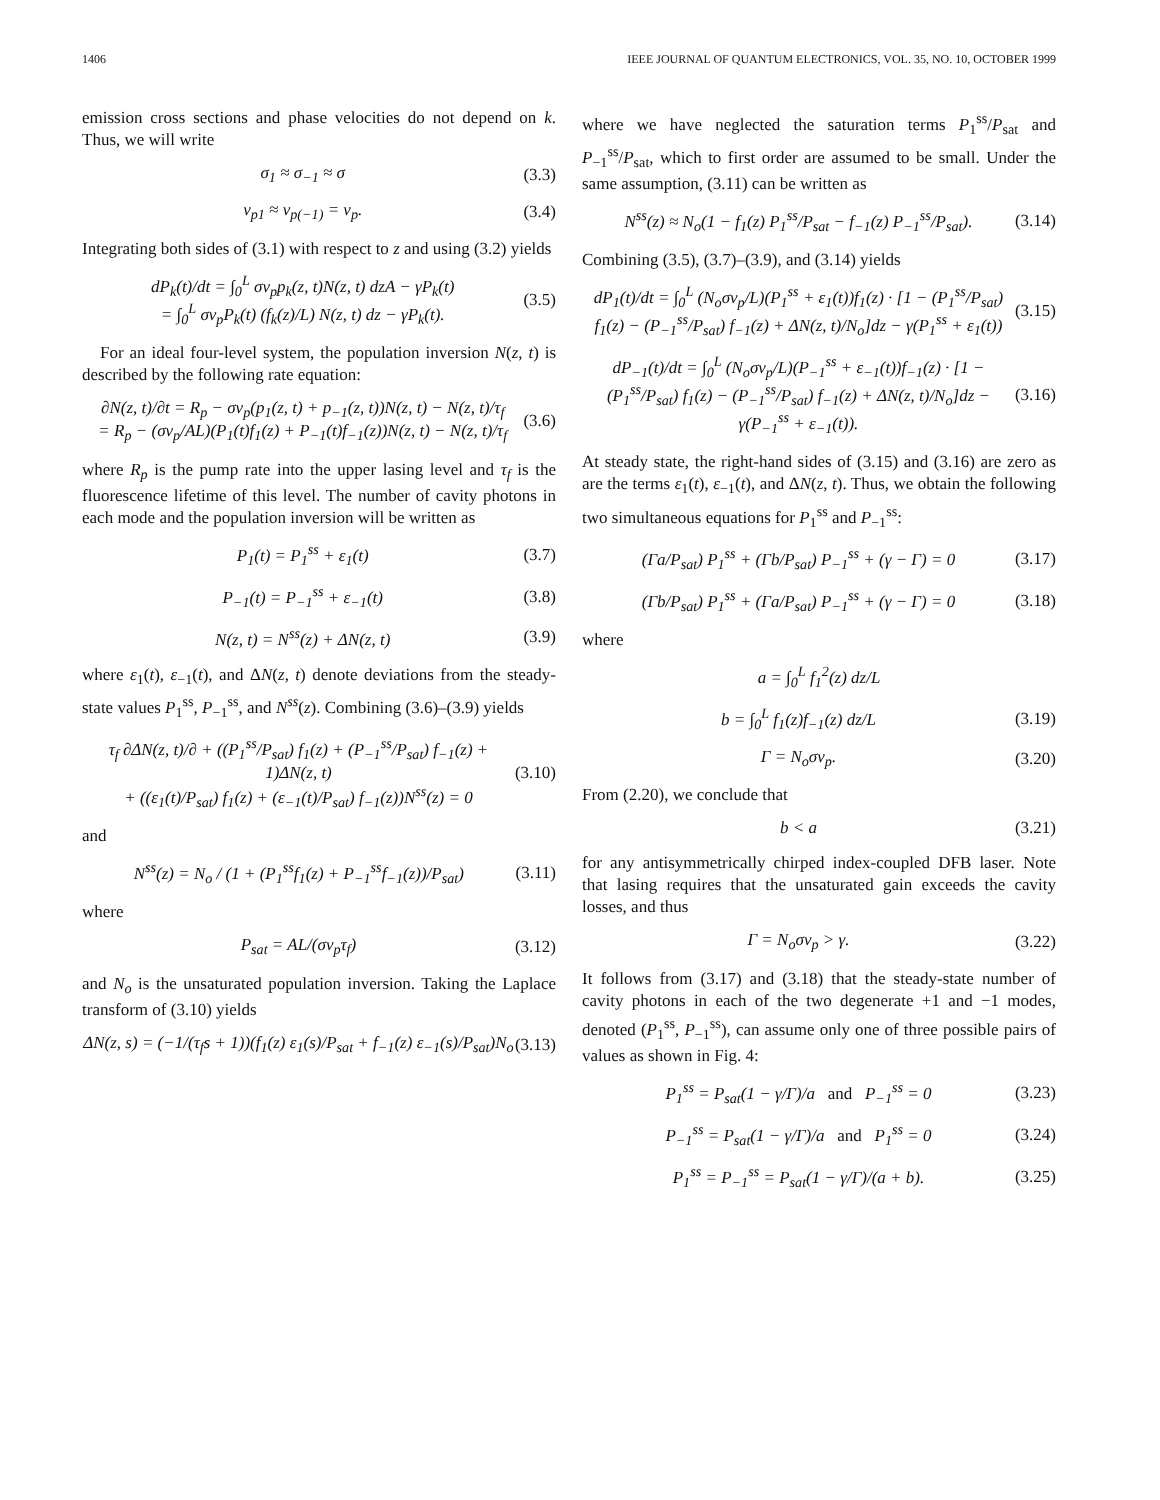1406 IEEE JOURNAL OF QUANTUM ELECTRONICS, VOL. 35, NO. 10, OCTOBER 1999
emission cross sections and phase velocities do not depend on k. Thus, we will write
σ<sub>1</sub> ≈ σ<sub>−1</sub> ≈ σ (3.3)
v<sub>p1</sub> ≈ v<sub>p(−1)</sub> = v<sub>p</sub>. (3.4)
Integrating both sides of (3.1) with respect to z and using (3.2) yields
dP<sub>k</sub>(t)/dt = ∫<sub>0</sub><sup>L</sup> σv<sub>p</sub>p<sub>k</sub>(z, t)N(z, t) dzA − γP<sub>k</sub>(t)
= ∫<sub>0</sub><sup>L</sup> σv<sub>p</sub>P<sub>k</sub>(t) (f<sub>k</sub>(z)/L) N(z, t) dz − γP<sub>k</sub>(t). (3.5)
For an ideal four-level system, the population inversion N(z, t) is described by the following rate equation:
∂N(z, t)/∂t = R<sub>p</sub> − σv<sub>p</sub>(p<sub>1</sub>(z, t) + p<sub>−1</sub>(z, t))N(z, t) − N(z, t)/τ<sub>f</sub>
= R<sub>p</sub> − (σv<sub>p</sub>/AL)(P<sub>1</sub>(t)f<sub>1</sub>(z) + P<sub>−1</sub>(t)f<sub>−1</sub>(z))N(z, t) − N(z, t)/τ<sub>f</sub> (3.6)
where R<sub>p</sub> is the pump rate into the upper lasing level and τ<sub>f</sub> is the fluorescence lifetime of this level. The number of cavity photons in each mode and the population inversion will be written as
P<sub>1</sub>(t) = P<sub>1</sub><sup>ss</sup> + ε<sub>1</sub>(t) (3.7)
P<sub>−1</sub>(t) = P<sub>−1</sub><sup>ss</sup> + ε<sub>−1</sub>(t) (3.8)
N(z, t) = N<sup>ss</sup>(z) + ΔN(z, t) (3.9)
where ε<sub>1</sub>(t), ε<sub>−1</sub>(t), and ΔN(z, t) denote deviations from the steady-state values P<sub>1</sub><sup>ss</sup>, P<sub>−1</sub><sup>ss</sup>, and N<sup>ss</sup>(z). Combining (3.6)–(3.9) yields
τ<sub>f</sub> ∂ΔN(z, t)/∂ + ((P<sub>1</sub><sup>ss</sup>/P<sub>sat</sub>) f<sub>1</sub>(z) + (P<sub>−1</sub><sup>ss</sup>/P<sub>sat</sub>) f<sub>−1</sub>(z) + 1)ΔN(z, t)
+ ((ε<sub>1</sub>(t)/P<sub>sat</sub>) f<sub>1</sub>(z) + (ε<sub>−1</sub>(t)/P<sub>sat</sub>) f<sub>−1</sub>(z))N<sup>ss</sup>(z) = 0 (3.10)
and
N<sup>ss</sup>(z) = N<sub>o</sub> / (1 + (P<sub>1</sub><sup>ss</sup>f<sub>1</sub>(z) + P<sub>−1</sub><sup>ss</sup>f<sub>−1</sub>(z))/P<sub>sat</sub>) (3.11)
where
P<sub>sat</sub> = AL/(σv<sub>p</sub>τ<sub>f</sub>) (3.12)
and N<sub>o</sub> is the unsaturated population inversion. Taking the Laplace transform of (3.10) yields
ΔN(z, s) = (−1/(τ<sub>f</sub>s + 1))(f<sub>1</sub>(z) ε<sub>1</sub>(s)/P<sub>sat</sub> + f<sub>−1</sub>(z) ε<sub>−1</sub>(s)/P<sub>sat</sub>)N<sub>o</sub> (3.13)
where we have neglected the saturation terms P<sub>1</sub><sup>ss</sup>/P<sub>sat</sub> and P<sub>−1</sub><sup>ss</sup>/P<sub>sat</sub>, which to first order are assumed to be small. Under the same assumption, (3.11) can be written as
N<sup>ss</sup>(z) ≈ N<sub>o</sub>(1 − f<sub>1</sub>(z) P<sub>1</sub><sup>ss</sup>/P<sub>sat</sub> − f<sub>−1</sub>(z) P<sub>−1</sub><sup>ss</sup>/P<sub>sat</sub>). (3.14)
Combining (3.5), (3.7)–(3.9), and (3.14) yields
dP<sub>1</sub>(t)/dt = ∫<sub>0</sub><sup>L</sup> (N<sub>o</sub>σv<sub>p</sub>/L)(P<sub>1</sub><sup>ss</sup> + ε<sub>1</sub>(t))f<sub>1</sub>(z) · [1 − (P<sub>1</sub><sup>ss</sup>/P<sub>sat</sub>) f<sub>1</sub>(z) − (P<sub>−1</sub><sup>ss</sup>/P<sub>sat</sub>) f<sub>−1</sub>(z) + ΔN(z, t)/N<sub>o</sub>]dz − γ(P<sub>1</sub><sup>ss</sup> + ε<sub>1</sub>(t)) (3.15)
dP<sub>−1</sub>(t)/dt = ∫<sub>0</sub><sup>L</sup> (N<sub>o</sub>σv<sub>p</sub>/L)(P<sub>−1</sub><sup>ss</sup> + ε<sub>−1</sub>(t))f<sub>−1</sub>(z) · [1 − (P<sub>1</sub><sup>ss</sup>/P<sub>sat</sub>) f<sub>1</sub>(z) − (P<sub>−1</sub><sup>ss</sup>/P<sub>sat</sub>) f<sub>−1</sub>(z) + ΔN(z, t)/N<sub>o</sub>]dz − γ(P<sub>−1</sub><sup>ss</sup> + ε<sub>−1</sub>(t)). (3.16)
At steady state, the right-hand sides of (3.15) and (3.16) are zero as are the terms ε<sub>1</sub>(t), ε<sub>−1</sub>(t), and ΔN(z, t). Thus, we obtain the following two simultaneous equations for P<sub>1</sub><sup>ss</sup> and P<sub>−1</sub><sup>ss</sup>:
(Γa/P<sub>sat</sub>) P<sub>1</sub><sup>ss</sup> + (Γb/P<sub>sat</sub>) P<sub>−1</sub><sup>ss</sup> + (γ − Γ) = 0 (3.17)
(Γb/P<sub>sat</sub>) P<sub>1</sub><sup>ss</sup> + (Γa/P<sub>sat</sub>) P<sub>−1</sub><sup>ss</sup> + (γ − Γ) = 0 (3.18)
where
a = ∫<sub>0</sub><sup>L</sup> f<sub>1</sub><sup>2</sup>(z) dz/L
b = ∫<sub>0</sub><sup>L</sup> f<sub>1</sub>(z)f<sub>−1</sub>(z) dz/L (3.19)
Γ = N<sub>o</sub>σv<sub>p</sub>. (3.20)
From (2.20), we conclude that
b < a (3.21)
for any antisymmetrically chirped index-coupled DFB laser. Note that lasing requires that the unsaturated gain exceeds the cavity losses, and thus
Γ = N<sub>o</sub>σv<sub>p</sub> > γ. (3.22)
It follows from (3.17) and (3.18) that the steady-state number of cavity photons in each of the two degenerate +1 and −1 modes, denoted (P<sub>1</sub><sup>ss</sup>, P<sub>−1</sub><sup>ss</sup>), can assume only one of three possible pairs of values as shown in Fig. 4:
P<sub>1</sub><sup>ss</sup> = P<sub>sat</sub>(1 − γ/Γ)/a and P<sub>−1</sub><sup>ss</sup> = 0 (3.23)
P<sub>−1</sub><sup>ss</sup> = P<sub>sat</sub>(1 − γ/Γ)/a and P<sub>1</sub><sup>ss</sup> = 0 (3.24)
P<sub>1</sub><sup>ss</sup> = P<sub>−1</sub><sup>ss</sup> = P<sub>sat</sub>(1 − γ/Γ)/(a + b). (3.25)